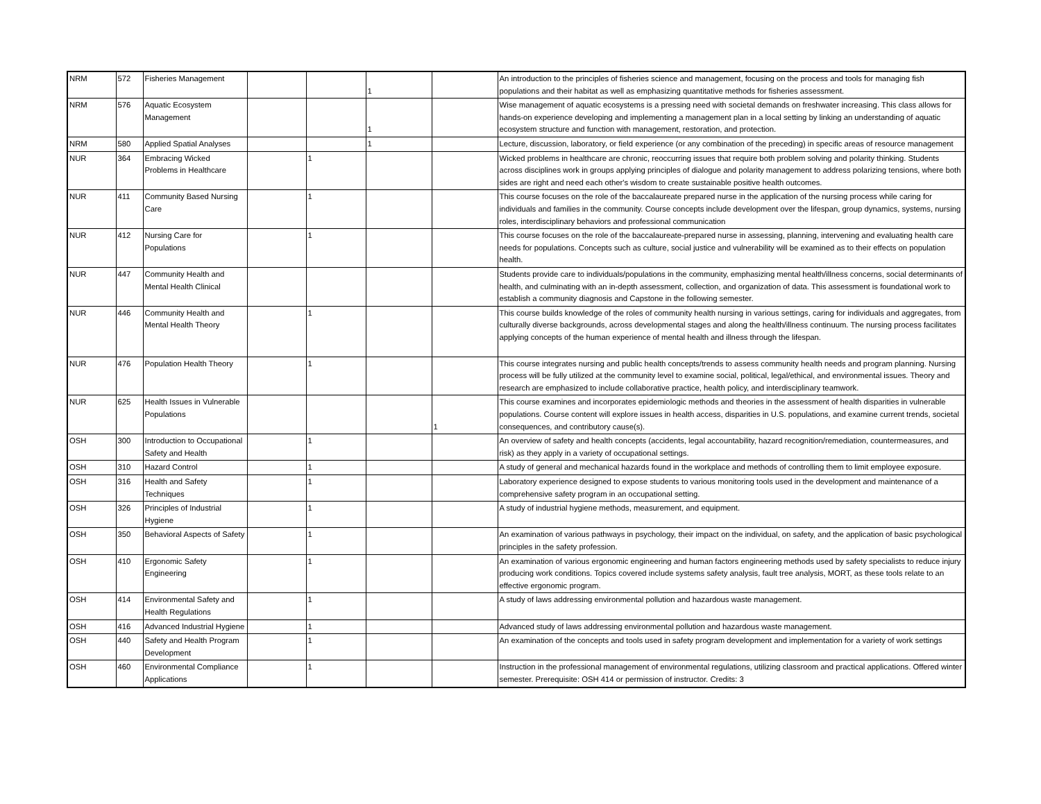| NRM | 572 | Fisheries Management | | | 1 | | An introduction to the principles of fisheries science and management, focusing on the process and tools for managing fish populations and their habitat as well as emphasizing quantitative methods for fisheries assessment. |
| NRM | 576 | Aquatic Ecosystem Management | | | 1 | | Wise management of aquatic ecosystems is a pressing need with societal demands on freshwater increasing. This class allows for hands-on experience developing and implementing a management plan in a local setting by linking an understanding of aquatic ecosystem structure and function with management, restoration, and protection. |
| NRM | 580 | Applied Spatial Analyses | | | 1 | | Lecture, discussion, laboratory, or field experience (or any combination of the preceding) in specific areas of resource management |
| NUR | 364 | Embracing Wicked Problems in Healthcare | | 1 | | | Wicked problems in healthcare are chronic, reoccurring issues that require both problem solving and polarity thinking. Students across disciplines work in groups applying principles of dialogue and polarity management to address polarizing tensions, where both sides are right and need each other's wisdom to create sustainable positive health outcomes. |
| NUR | 411 | Community Based Nursing Care | | 1 | | | This course focuses on the role of the baccalaureate prepared nurse in the application of the nursing process while caring for individuals and families in the community. Course concepts include development over the lifespan, group dynamics, systems, nursing roles, interdisciplinary behaviors and professional communication |
| NUR | 412 | Nursing Care for Populations | | 1 | | | This course focuses on the role of the baccalaureate-prepared nurse in assessing, planning, intervening and evaluating health care needs for populations. Concepts such as culture, social justice and vulnerability will be examined as to their effects on population health. |
| NUR | 447 | Community Health and Mental Health Clinical | | | | | Students provide care to individuals/populations in the community, emphasizing mental health/illness concerns, social determinants of health, and culminating with an in-depth assessment, collection, and organization of data. This assessment is foundational work to establish a community diagnosis and Capstone in the following semester. |
| NUR | 446 | Community Health and Mental Health Theory | | 1 | | | This course builds knowledge of the roles of community health nursing in various settings, caring for individuals and aggregates, from culturally diverse backgrounds, across developmental stages and along the health/illness continuum. The nursing process facilitates applying concepts of the human experience of mental health and illness through the lifespan. |
| NUR | 476 | Population Health Theory | | 1 | | | This course integrates nursing and public health concepts/trends to assess community health needs and program planning. Nursing process will be fully utilized at the community level to examine social, political, legal/ethical, and environmental issues. Theory and research are emphasized to include collaborative practice, health policy, and interdisciplinary teamwork. |
| NUR | 625 | Health Issues in Vulnerable Populations | | | | 1 | This course examines and incorporates epidemiologic methods and theories in the assessment of health disparities in vulnerable populations. Course content will explore issues in health access, disparities in U.S. populations, and examine current trends, societal consequences, and contributory cause(s). |
| OSH | 300 | Introduction to Occupational Safety and Health | | 1 | | | An overview of safety and health concepts (accidents, legal accountability, hazard recognition/remediation, countermeasures, and risk) as they apply in a variety of occupational settings. |
| OSH | 310 | Hazard Control | | 1 | | | A study of general and mechanical hazards found in the workplace and methods of controlling them to limit employee exposure. |
| OSH | 316 | Health and Safety Techniques | | 1 | | | Laboratory experience designed to expose students to various monitoring tools used in the development and maintenance of a comprehensive safety program in an occupational setting. |
| OSH | 326 | Principles of Industrial Hygiene | | 1 | | | A study of industrial hygiene methods, measurement, and equipment. |
| OSH | 350 | Behavioral Aspects of Safety | | 1 | | | An examination of various pathways in psychology, their impact on the individual, on safety, and the application of basic psychological principles in the safety profession. |
| OSH | 410 | Ergonomic Safety Engineering | | 1 | | | An examination of various ergonomic engineering and human factors engineering methods used by safety specialists to reduce injury producing work conditions. Topics covered include systems safety analysis, fault tree analysis, MORT, as these tools relate to an effective ergonomic program. |
| OSH | 414 | Environmental Safety and Health Regulations | | 1 | | | A study of laws addressing environmental pollution and hazardous waste management. |
| OSH | 416 | Advanced Industrial Hygiene | | 1 | | | Advanced study of laws addressing environmental pollution and hazardous waste management. |
| OSH | 440 | Safety and Health Program Development | | 1 | | | An examination of the concepts and tools used in safety program development and implementation for a variety of work settings |
| OSH | 460 | Environmental Compliance Applications | | 1 | | | Instruction in the professional management of environmental regulations, utilizing classroom and practical applications. Offered winter semester. Prerequisite: OSH 414 or permission of instructor. Credits: 3 |